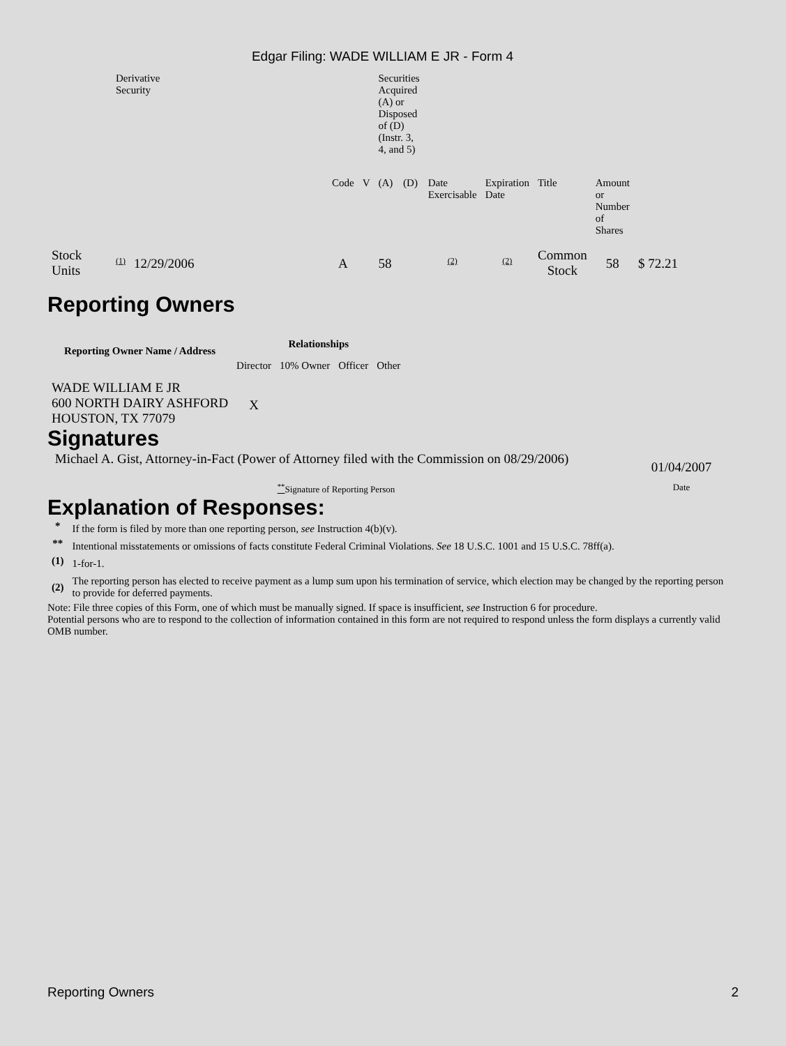Edgar Filing: WADE WILLIAM E JR - Form 4
| | Derivative Security | | | | | Securities Acquired (A) or Disposed of (D) (Instr. 3, 4, and 5) | | | | | | |
| | | | | Code | V | (A) | (D) | Date Exercisable | Expiration Date | Title | Amount or Number of Shares | |
| Stock Units | (1) | 12/29/2006 | | A | | 58 | | (2) | (2) | Common Stock | 58 | $ 72.21 |
Reporting Owners
| Reporting Owner Name / Address | Relationships | | | |
| --- | --- | --- | --- | --- |
| | Director | 10% Owner | Officer | Other |
| WADE WILLIAM E JR 600 NORTH DAIRY ASHFORD HOUSTON, TX 77079 | X | | | |
Signatures
| Michael A. Gist, Attorney-in-Fact (Power of Attorney filed with the Commission on 08/29/2006) | 01/04/2007 |
| <sup>**</sup> Signature of Reporting Person | Date |
Explanation of Responses:
| * | If the form is filed by more than one reporting person, see Instruction 4(b)(v). |
| ** | Intentional misstatements or omissions of facts constitute Federal Criminal Violations. See 18 U.S.C. 1001 and 15 U.S.C. 78ff(a). |
| (1) | 1-for-1. |
| (2) | The reporting person has elected to receive payment as a lump sum upon his termination of service, which election may be changed by the reporting person to provide for deferred payments. |
Note: File three copies of this Form, one of which must be manually signed. If space is insufficient, see Instruction 6 for procedure.
Potential persons who are to respond to the collection of information contained in this form are not required to respond unless the form displays a currently valid OMB number.
Reporting Owners 2